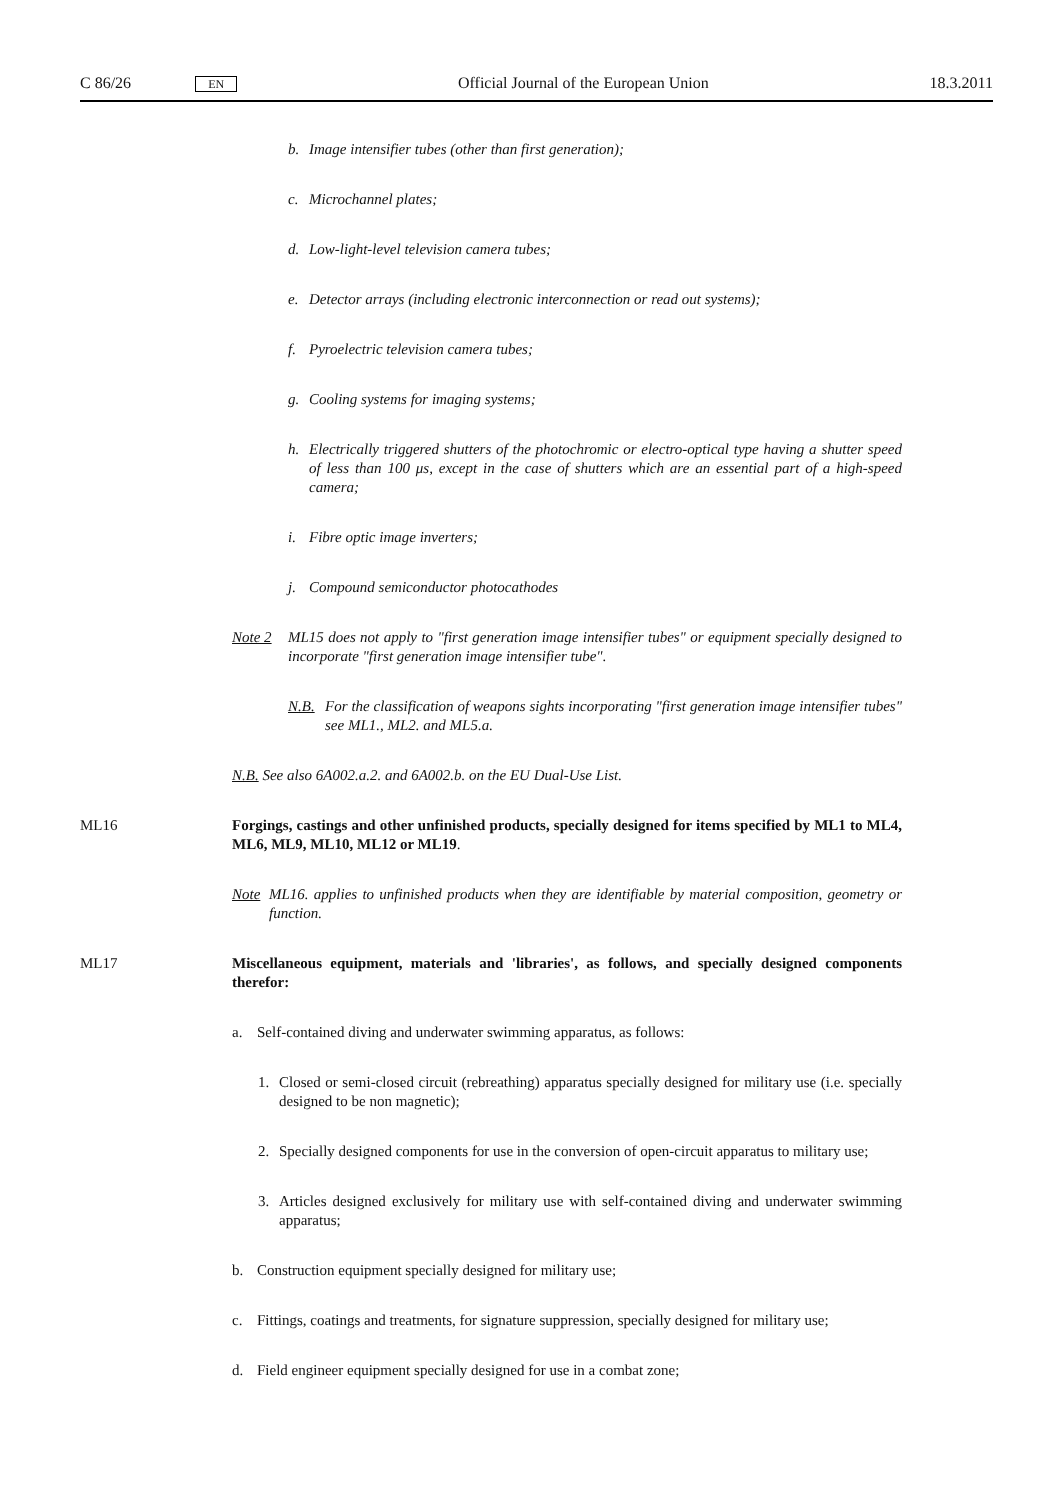C 86/26 EN Official Journal of the European Union 18.3.2011
b. Image intensifier tubes (other than first generation);
c. Microchannel plates;
d. Low-light-level television camera tubes;
e. Detector arrays (including electronic interconnection or read out systems);
f. Pyroelectric television camera tubes;
g. Cooling systems for imaging systems;
h. Electrically triggered shutters of the photochromic or electro-optical type having a shutter speed of less than 100 μs, except in the case of shutters which are an essential part of a high-speed camera;
i. Fibre optic image inverters;
j. Compound semiconductor photocathodes
Note 2 ML15 does not apply to "first generation image intensifier tubes" or equipment specially designed to incorporate "first generation image intensifier tube".
N.B. For the classification of weapons sights incorporating "first generation image intensifier tubes" see ML1., ML2. and ML5.a.
N.B. See also 6A002.a.2. and 6A002.b. on the EU Dual-Use List.
ML16 Forgings, castings and other unfinished products, specially designed for items specified by ML1 to ML4, ML6, ML9, ML10, ML12 or ML19.
Note ML16. applies to unfinished products when they are identifiable by material composition, geometry or function.
ML17 Miscellaneous equipment, materials and 'libraries', as follows, and specially designed components therefor:
a. Self-contained diving and underwater swimming apparatus, as follows:
1. Closed or semi-closed circuit (rebreathing) apparatus specially designed for military use (i.e. specially designed to be non magnetic);
2. Specially designed components for use in the conversion of open-circuit apparatus to military use;
3. Articles designed exclusively for military use with self-contained diving and underwater swimming apparatus;
b. Construction equipment specially designed for military use;
c. Fittings, coatings and treatments, for signature suppression, specially designed for military use;
d. Field engineer equipment specially designed for use in a combat zone;